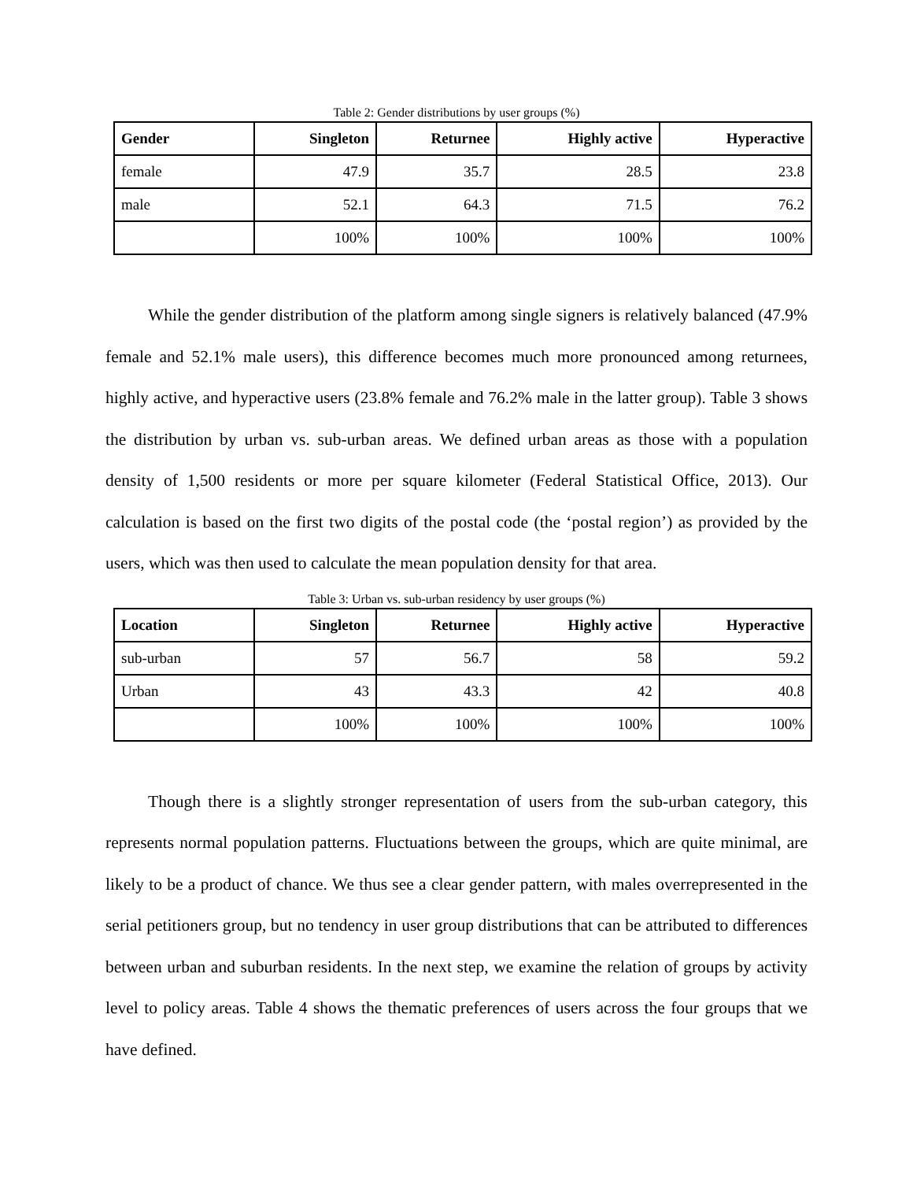Table 2: Gender distributions by user groups (%)
| Gender | Singleton | Returnee | Highly active | Hyperactive |
| --- | --- | --- | --- | --- |
| female | 47.9 | 35.7 | 28.5 | 23.8 |
| male | 52.1 | 64.3 | 71.5 | 76.2 |
| | 100% | 100% | 100% | 100% |
While the gender distribution of the platform among single signers is relatively balanced (47.9% female and 52.1% male users), this difference becomes much more pronounced among returnees, highly active, and hyperactive users (23.8% female and 76.2% male in the latter group). Table 3 shows the distribution by urban vs. sub-urban areas. We defined urban areas as those with a population density of 1,500 residents or more per square kilometer (Federal Statistical Office, 2013). Our calculation is based on the first two digits of the postal code (the ‘postal region’) as provided by the users, which was then used to calculate the mean population density for that area.
Table 3: Urban vs. sub-urban residency by user groups (%)
| Location | Singleton | Returnee | Highly active | Hyperactive |
| --- | --- | --- | --- | --- |
| sub-urban | 57 | 56.7 | 58 | 59.2 |
| Urban | 43 | 43.3 | 42 | 40.8 |
| | 100% | 100% | 100% | 100% |
Though there is a slightly stronger representation of users from the sub-urban category, this represents normal population patterns. Fluctuations between the groups, which are quite minimal, are likely to be a product of chance. We thus see a clear gender pattern, with males overrepresented in the serial petitioners group, but no tendency in user group distributions that can be attributed to differences between urban and suburban residents. In the next step, we examine the relation of groups by activity level to policy areas. Table 4 shows the thematic preferences of users across the four groups that we have defined.